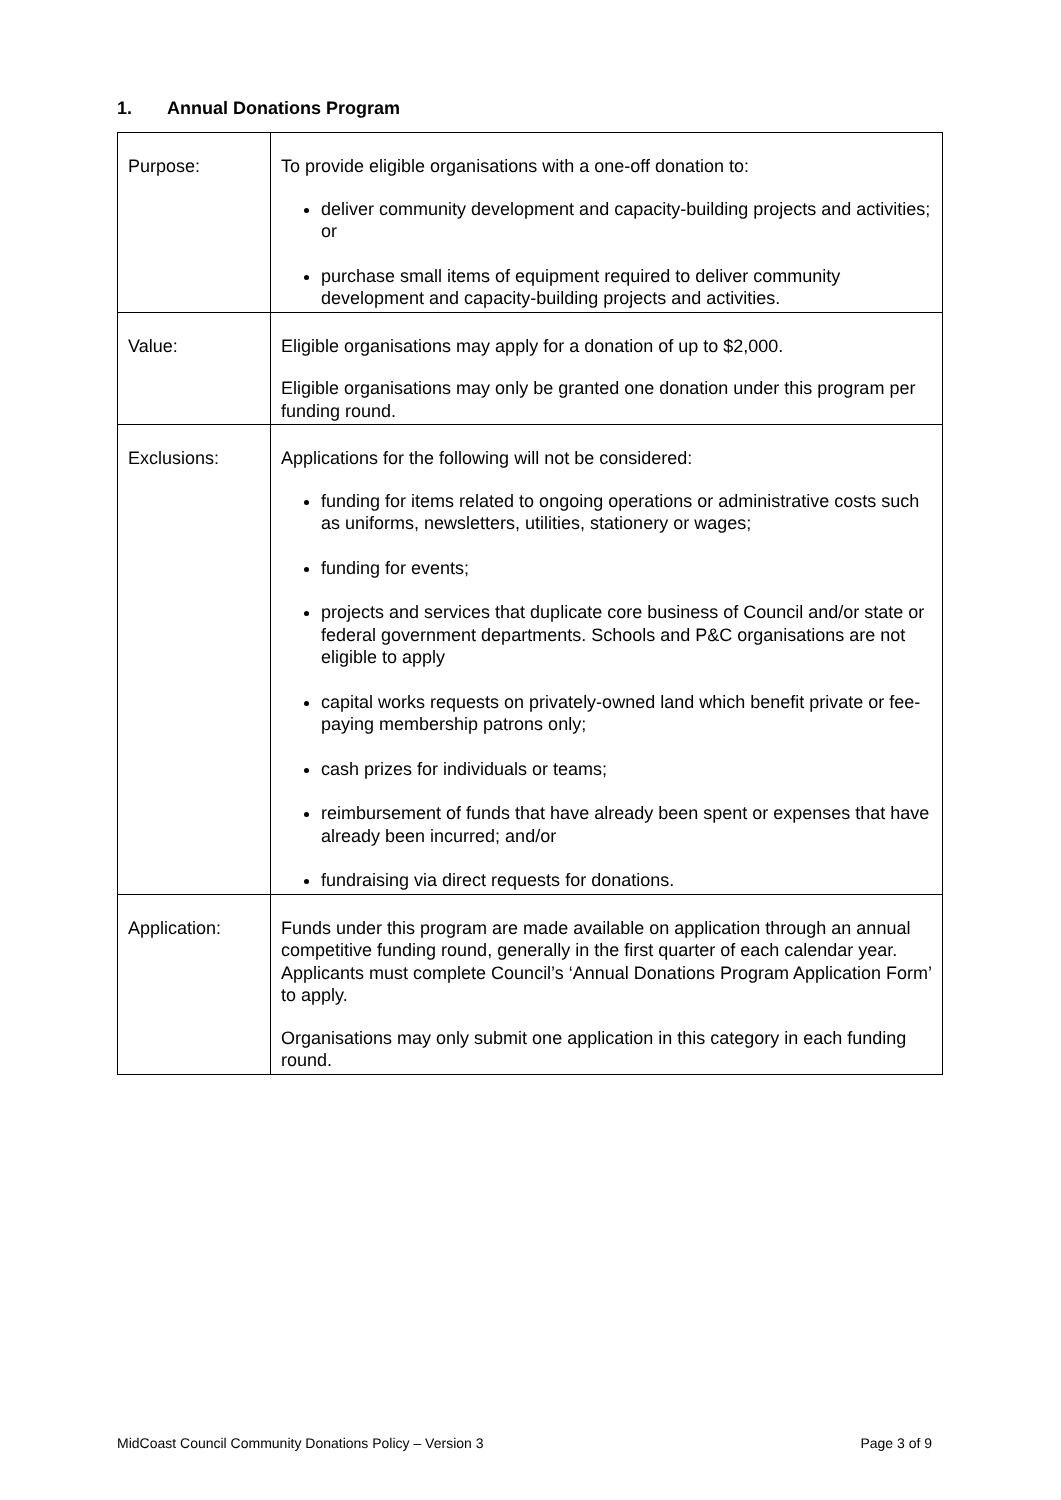1. Annual Donations Program
| Purpose: | To provide eligible organisations with a one-off donation to: deliver community development and capacity-building projects and activities; or purchase small items of equipment required to deliver community development and capacity-building projects and activities. |
| Value: | Eligible organisations may apply for a donation of up to $2,000. Eligible organisations may only be granted one donation under this program per funding round. |
| Exclusions: | Applications for the following will not be considered: funding for items related to ongoing operations or administrative costs such as uniforms, newsletters, utilities, stationery or wages; funding for events; projects and services that duplicate core business of Council and/or state or federal government departments. Schools and P&C organisations are not eligible to apply capital works requests on privately-owned land which benefit private or fee-paying membership patrons only; cash prizes for individuals or teams; reimbursement of funds that have already been spent or expenses that have already been incurred; and/or fundraising via direct requests for donations. |
| Application: | Funds under this program are made available on application through an annual competitive funding round, generally in the first quarter of each calendar year. Applicants must complete Council’s ‘Annual Donations Program Application Form’ to apply. Organisations may only submit one application in this category in each funding round. |
MidCoast Council Community Donations Policy – Version 3 Page 3 of 9